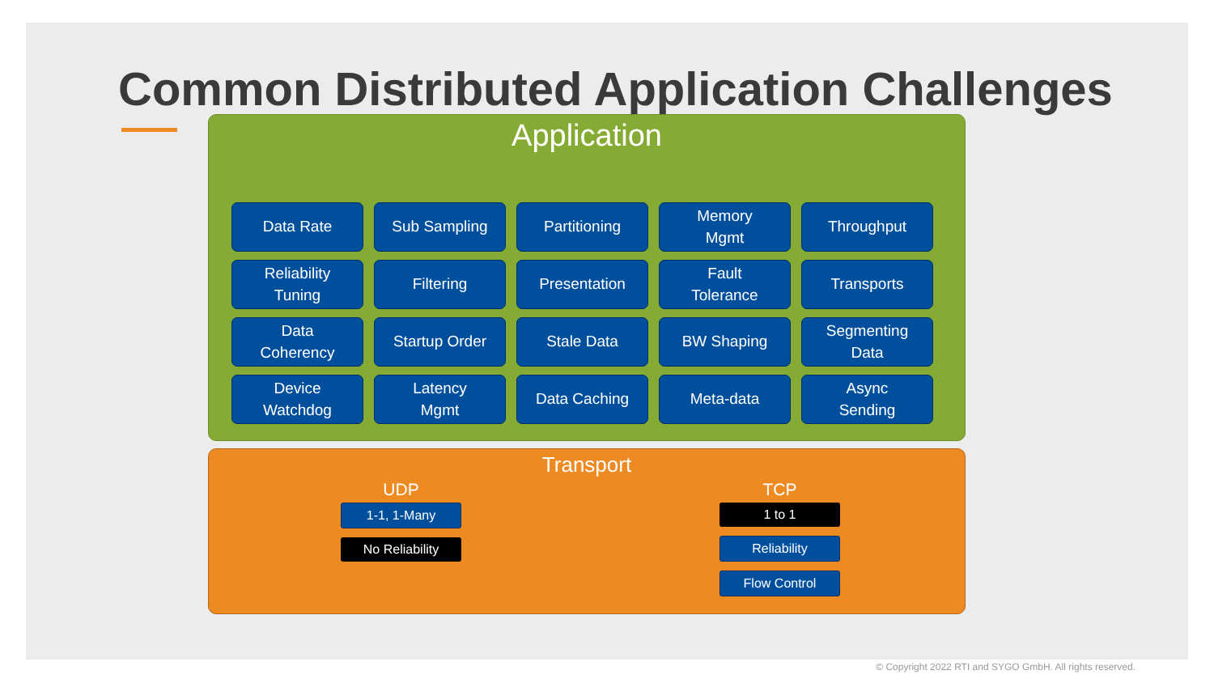Common Distributed Application Challenges
Application
Data Rate
Sub Sampling
Partitioning
Memory
Mgmt
Throughput
Reliability
Tuning
Filtering
Presentation
Fault
Tolerance
Transports
Data
Coherency
Startup Order
Stale Data
BW Shaping
Segmenting
Data
Device
Watchdog
Latency
Mgmt
Data Caching
Meta-data
Async
Sending
Transport
UDP
1-1, 1-Many
No Reliability
TCP
1 to 1
Reliability
Flow Control
© Copyright 2022 RTI and SYGO GmbH. All rights reserved.